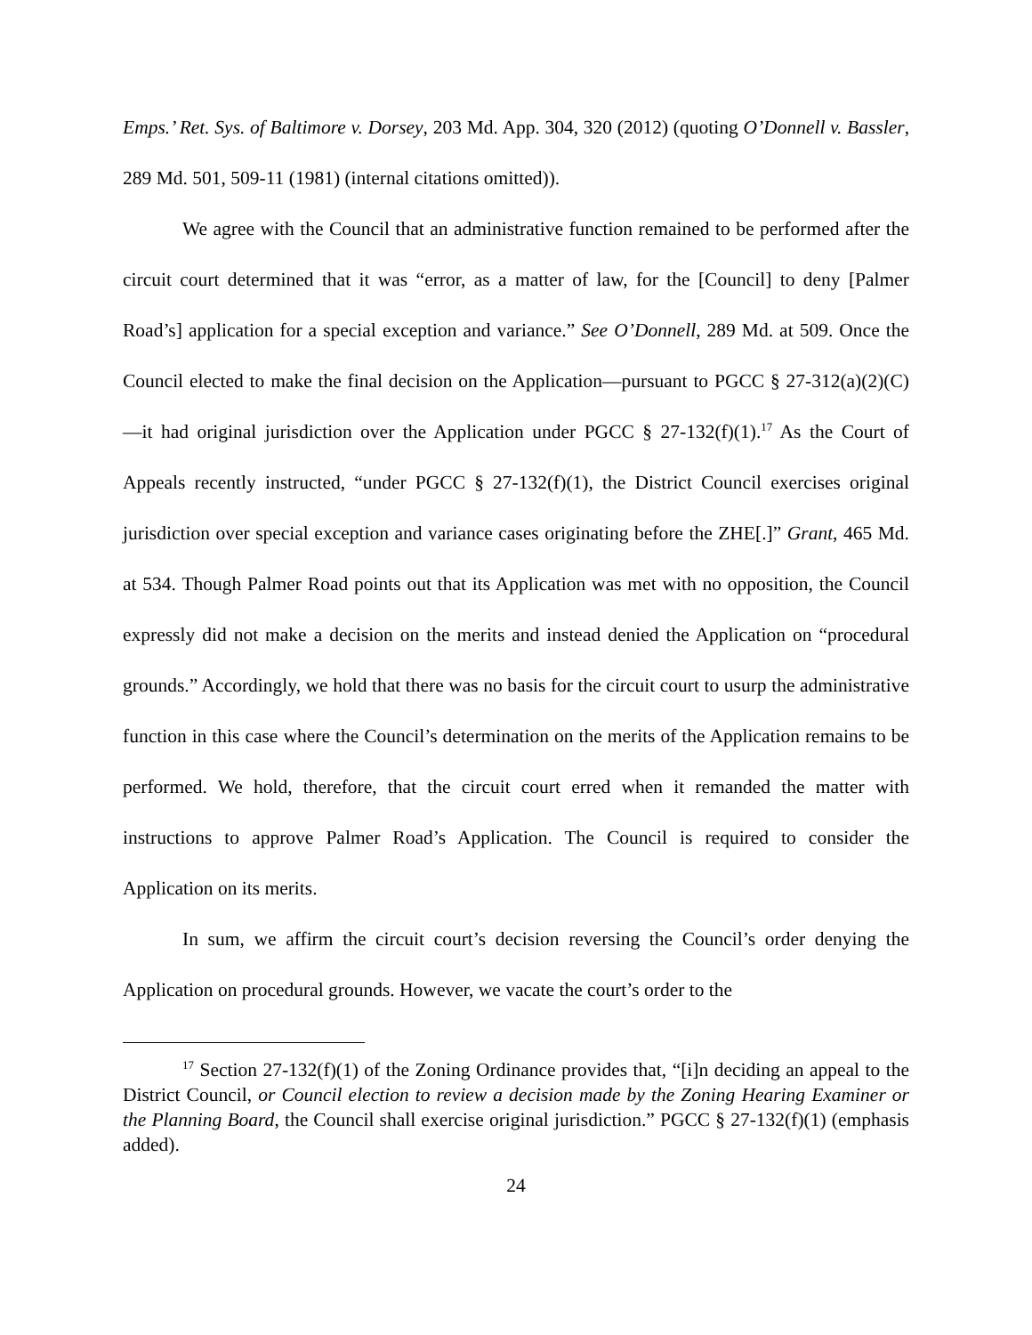Emps.’ Ret. Sys. of Baltimore v. Dorsey, 203 Md. App. 304, 320 (2012) (quoting O’Donnell v. Bassler, 289 Md. 501, 509-11 (1981) (internal citations omitted)).
We agree with the Council that an administrative function remained to be performed after the circuit court determined that it was “error, as a matter of law, for the [Council] to deny [Palmer Road’s] application for a special exception and variance.” See O’Donnell, 289 Md. at 509. Once the Council elected to make the final decision on the Application—pursuant to PGCC § 27-312(a)(2)(C)—it had original jurisdiction over the Application under PGCC § 27-132(f)(1).<sup>17</sup> As the Court of Appeals recently instructed, “under PGCC § 27-132(f)(1), the District Council exercises original jurisdiction over special exception and variance cases originating before the ZHE[.]” Grant, 465 Md. at 534. Though Palmer Road points out that its Application was met with no opposition, the Council expressly did not make a decision on the merits and instead denied the Application on “procedural grounds.” Accordingly, we hold that there was no basis for the circuit court to usurp the administrative function in this case where the Council’s determination on the merits of the Application remains to be performed. We hold, therefore, that the circuit court erred when it remanded the matter with instructions to approve Palmer Road’s Application. The Council is required to consider the Application on its merits.
In sum, we affirm the circuit court’s decision reversing the Council’s order denying the Application on procedural grounds. However, we vacate the court’s order to the
<sup>17</sup> Section 27-132(f)(1) of the Zoning Ordinance provides that, “[i]n deciding an appeal to the District Council, or Council election to review a decision made by the Zoning Hearing Examiner or the Planning Board, the Council shall exercise original jurisdiction.” PGCC § 27-132(f)(1) (emphasis added).
24